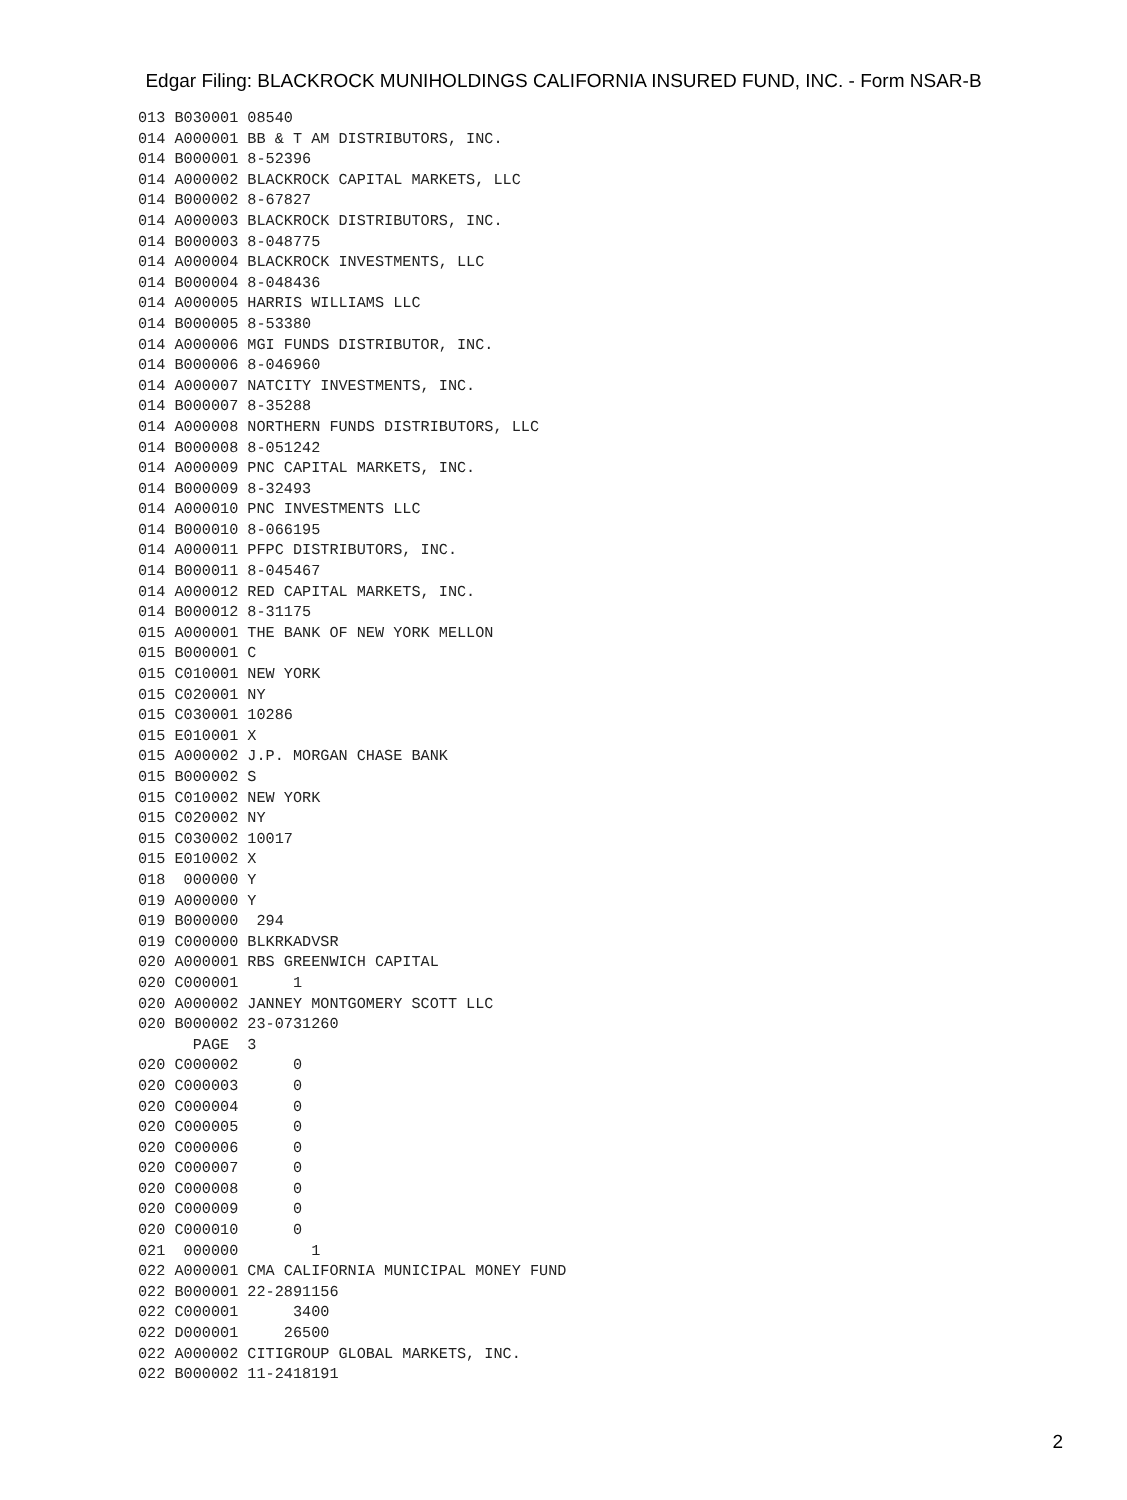Edgar Filing: BLACKROCK MUNIHOLDINGS CALIFORNIA INSURED FUND, INC. - Form NSAR-B
013 B030001 08540
014 A000001 BB & T AM DISTRIBUTORS, INC.
014 B000001 8-52396
014 A000002 BLACKROCK CAPITAL MARKETS, LLC
014 B000002 8-67827
014 A000003 BLACKROCK DISTRIBUTORS, INC.
014 B000003 8-048775
014 A000004 BLACKROCK INVESTMENTS, LLC
014 B000004 8-048436
014 A000005 HARRIS WILLIAMS LLC
014 B000005 8-53380
014 A000006 MGI FUNDS DISTRIBUTOR, INC.
014 B000006 8-046960
014 A000007 NATCITY INVESTMENTS, INC.
014 B000007 8-35288
014 A000008 NORTHERN FUNDS DISTRIBUTORS, LLC
014 B000008 8-051242
014 A000009 PNC CAPITAL MARKETS, INC.
014 B000009 8-32493
014 A000010 PNC INVESTMENTS LLC
014 B000010 8-066195
014 A000011 PFPC DISTRIBUTORS, INC.
014 B000011 8-045467
014 A000012 RED CAPITAL MARKETS, INC.
014 B000012 8-31175
015 A000001 THE BANK OF NEW YORK MELLON
015 B000001 C
015 C010001 NEW YORK
015 C020001 NY
015 C030001 10286
015 E010001 X
015 A000002 J.P. MORGAN CHASE BANK
015 B000002 S
015 C010002 NEW YORK
015 C020002 NY
015 C030002 10017
015 E010002 X
018  000000 Y
019 A000000 Y
019 B000000  294
019 C000000 BLKRKADVSR
020 A000001 RBS GREENWICH CAPITAL
020 C000001      1
020 A000002 JANNEY MONTGOMERY SCOTT LLC
020 B000002 23-0731260
      PAGE  3
020 C000002      0
020 C000003      0
020 C000004      0
020 C000005      0
020 C000006      0
020 C000007      0
020 C000008      0
020 C000009      0
020 C000010      0
021  000000        1
022 A000001 CMA CALIFORNIA MUNICIPAL MONEY FUND
022 B000001 22-2891156
022 C000001      3400
022 D000001     26500
022 A000002 CITIGROUP GLOBAL MARKETS, INC.
022 B000002 11-2418191
2